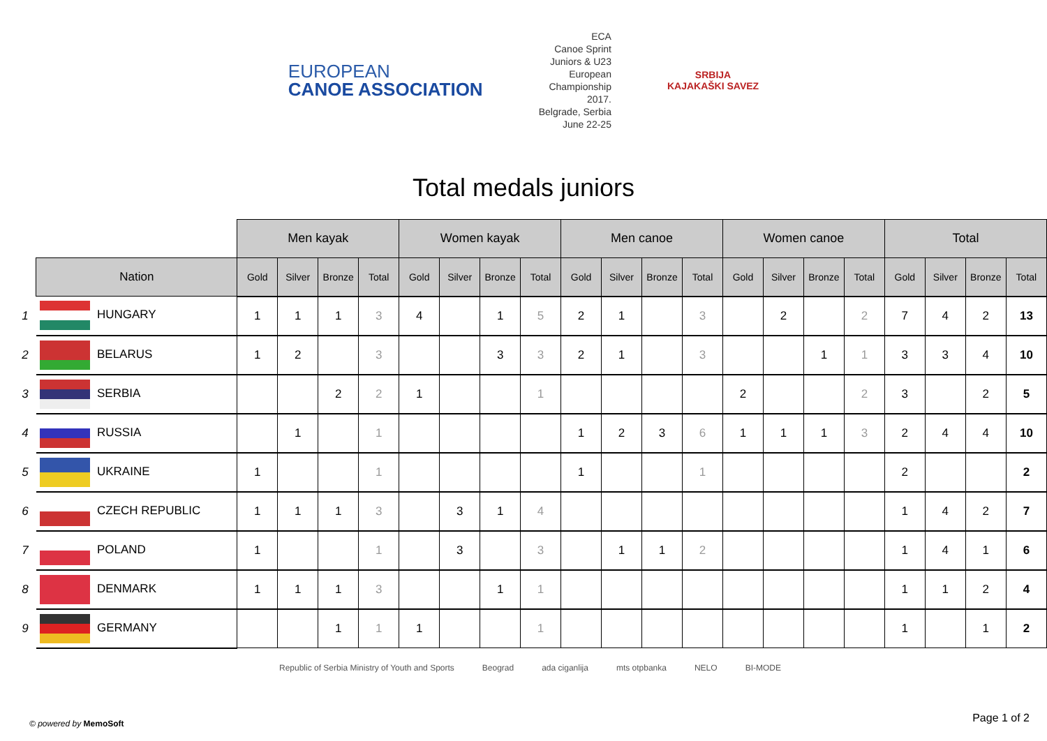EUROPEAN
CANOE ASSOCIATION
ECA
Canoe Sprint
Juniors & U23
European
Championship
2017.
Belgrade, Serbia
June 22-25
SRBIJA
KAJAKAŠKI SAVEZ
Total medals juniors
| | | Men kayak | | | | Women kayak | | | | Men canoe | | | | Women canoe | | | | Total | | | |
| --- | --- | --- | --- | --- | --- | --- | --- | --- | --- | --- | --- | --- | --- | --- | --- | --- | --- | --- | --- | --- | --- |
| | Nation | Gold | Silver | Bronze | Total | Gold | Silver | Bronze | Total | Gold | Silver | Bronze | Total | Gold | Silver | Bronze | Total | Gold | Silver | Bronze | Total |
| 1 | HUNGARY | 1 | 1 | 1 | 3 | 4 | | 1 | 5 | 2 | 1 | | 3 | | 2 | | 2 | 7 | 4 | 2 | 13 |
| 2 | BELARUS | 1 | 2 | | 3 | | | 3 | 3 | 2 | 1 | | 3 | | | 1 | 1 | 3 | 3 | 4 | 10 |
| 3 | SERBIA | | | 2 | 2 | 1 | | | 1 | | | | | 2 | | | 2 | 3 | | 2 | 5 |
| 4 | RUSSIA | | 1 | | 1 | | | | | 1 | 2 | 3 | 6 | 1 | 1 | 1 | 3 | 2 | 4 | 4 | 10 |
| 5 | UKRAINE | 1 | | | 1 | | | | | 1 | | | 1 | | | | | 2 | | | 2 |
| 6 | CZECH REPUBLIC | 1 | 1 | 1 | 3 | | 3 | 1 | 4 | | | | | | | | | 1 | 4 | 2 | 7 |
| 7 | POLAND | 1 | | | 1 | | 3 | | 3 | | 1 | 1 | 2 | | | | | 1 | 4 | 1 | 6 |
| 8 | DENMARK | 1 | 1 | 1 | 3 | | | 1 | 1 | | | | | | | | | 1 | 1 | 2 | 4 |
| 9 | GERMANY | | | 1 | 1 | 1 | | | 1 | | | | | | | | | 1 | | 1 | 2 |
Republic of Serbia Ministry of Youth and Sports Beograd ada ciganlija mts otpbanka NELO BI-MODE
© powered by MemoSoft Page 1 of 2